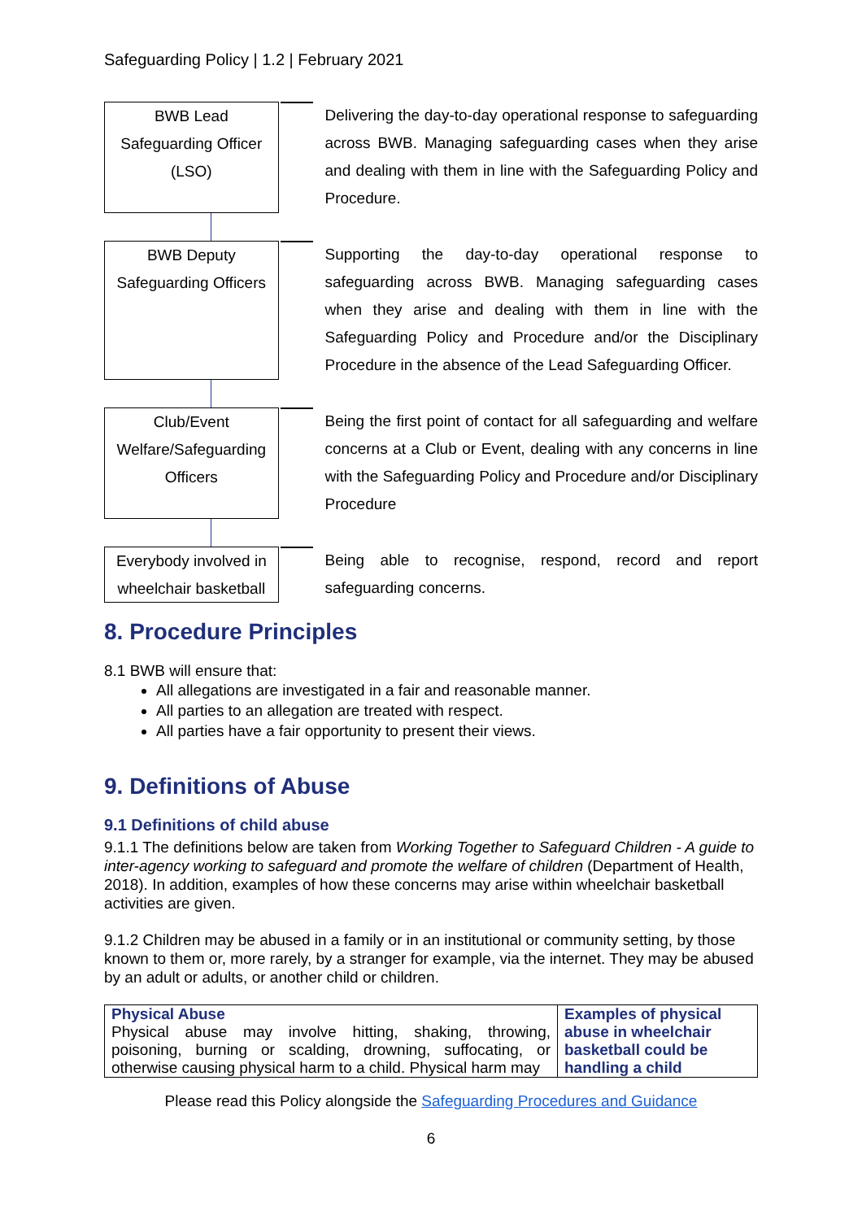Safeguarding Policy | 1.2 | February 2021
BWB Lead
Safeguarding Officer
(LSO)
Delivering the day-to-day operational response to safeguarding across BWB. Managing safeguarding cases when they arise and dealing with them in line with the Safeguarding Policy and Procedure.
BWB Deputy
Safeguarding Officers
Supporting the day-to-day operational response to safeguarding across BWB. Managing safeguarding cases when they arise and dealing with them in line with the Safeguarding Policy and Procedure and/or the Disciplinary Procedure in the absence of the Lead Safeguarding Officer.
Club/Event
Welfare/Safeguarding
Officers
Being the first point of contact for all safeguarding and welfare concerns at a Club or Event, dealing with any concerns in line with the Safeguarding Policy and Procedure and/or Disciplinary Procedure
Everybody involved in
wheelchair basketball
Being able to recognise, respond, record and report safeguarding concerns.
8. Procedure Principles
8.1 BWB will ensure that:
All allegations are investigated in a fair and reasonable manner.
All parties to an allegation are treated with respect.
All parties have a fair opportunity to present their views.
9. Definitions of Abuse
9.1 Definitions of child abuse
9.1.1 The definitions below are taken from Working Together to Safeguard Children - A guide to inter-agency working to safeguard and promote the welfare of children (Department of Health, 2018). In addition, examples of how these concerns may arise within wheelchair basketball activities are given.
9.1.2 Children may be abused in a family or in an institutional or community setting, by those known to them or, more rarely, by a stranger for example, via the internet. They may be abused by an adult or adults, or another child or children.
| Physical Abuse Physical abuse may involve hitting, shaking, throwing, poisoning, burning or scalding, drowning, suffocating, or otherwise causing physical harm to a child. Physical harm may | Examples of physical abuse in wheelchair basketball could be handling a child |
Please read this Policy alongside the Safeguarding Procedures and Guidance
6